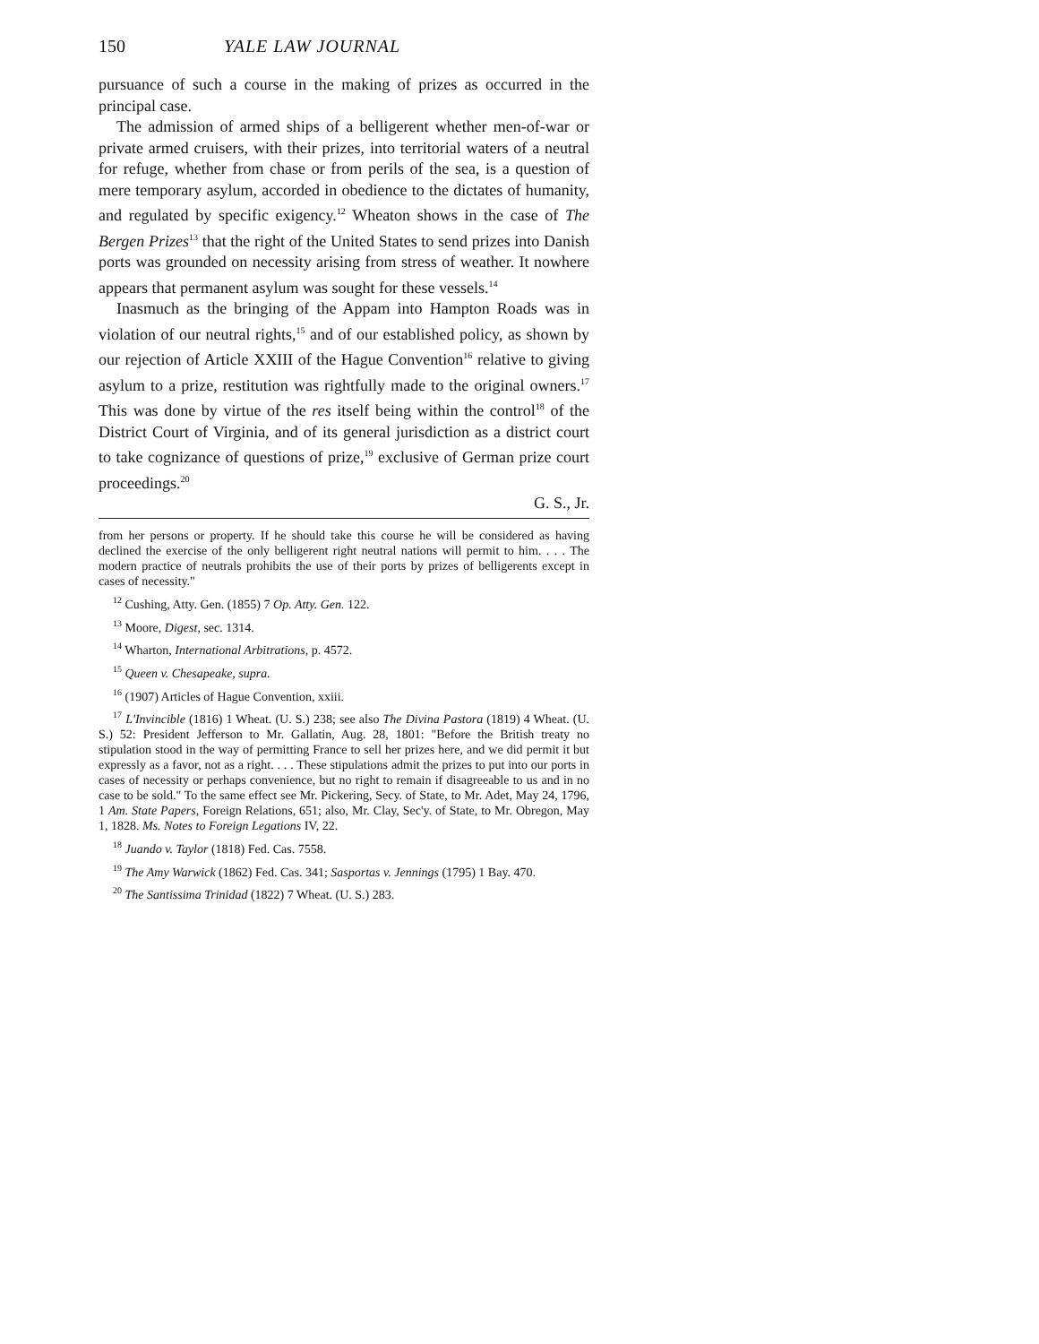150 YALE LAW JOURNAL
pursuance of such a course in the making of prizes as occurred in the principal case.
The admission of armed ships of a belligerent whether men-of-war or private armed cruisers, with their prizes, into territorial waters of a neutral for refuge, whether from chase or from perils of the sea, is a question of mere temporary asylum, accorded in obedience to the dictates of humanity, and regulated by specific exigency.<sup>12</sup> Wheaton shows in the case of The Bergen Prizes<sup>13</sup> that the right of the United States to send prizes into Danish ports was grounded on necessity arising from stress of weather. It nowhere appears that permanent asylum was sought for these vessels.<sup>14</sup>
Inasmuch as the bringing of the Appam into Hampton Roads was in violation of our neutral rights,<sup>15</sup> and of our established policy, as shown by our rejection of Article XXIII of the Hague Convention<sup>16</sup> relative to giving asylum to a prize, restitution was rightfully made to the original owners.<sup>17</sup> This was done by virtue of the res itself being within the control<sup>18</sup> of the District Court of Virginia, and of its general jurisdiction as a district court to take cognizance of questions of prize,<sup>19</sup> exclusive of German prize court proceedings.<sup>20</sup>
G. S., Jr.
from her persons or property. If he should take this course he will be considered as having declined the exercise of the only belligerent right neutral nations will permit to him. . . . The modern practice of neutrals prohibits the use of their ports by prizes of belligerents except in cases of necessity."
<sup>12</sup> Cushing, Atty. Gen. (1855) 7 Op. Atty. Gen. 122.
<sup>13</sup> Moore, Digest, sec. 1314.
<sup>14</sup> Wharton, International Arbitrations, p. 4572.
<sup>15</sup> Queen v. Chesapeake, supra.
<sup>16</sup> (1907) Articles of Hague Convention, xxiii.
<sup>17</sup> L'Invincible (1816) 1 Wheat. (U. S.) 238; see also The Divina Pastora (1819) 4 Wheat. (U. S.) 52: President Jefferson to Mr. Gallatin, Aug. 28, 1801: "Before the British treaty no stipulation stood in the way of permitting France to sell her prizes here, and we did permit it but expressly as a favor, not as a right. . . . These stipulations admit the prizes to put into our ports in cases of necessity or perhaps convenience, but no right to remain if disagreeable to us and in no case to be sold." To the same effect see Mr. Pickering, Secy. of State, to Mr. Adet, May 24, 1796, 1 Am. State Papers, Foreign Relations, 651; also, Mr. Clay, Sec'y. of State, to Mr. Obregon, May 1, 1828. Ms. Notes to Foreign Legations IV, 22.
<sup>18</sup> Juando v. Taylor (1818) Fed. Cas. 7558.
<sup>19</sup> The Amy Warwick (1862) Fed. Cas. 341; Sasportas v. Jennings (1795) 1 Bay. 470.
<sup>20</sup> The Santissima Trinidad (1822) 7 Wheat. (U. S.) 283.